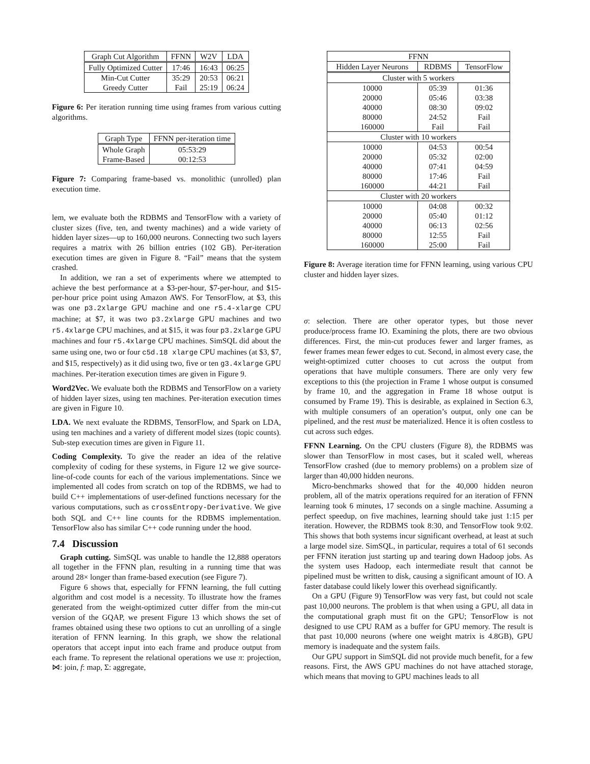| Graph Cut Algorithm | FFNN | W2V | LDA |
| --- | --- | --- | --- |
| Fully Optimized Cutter | 17:46 | 16:43 | 06:25 |
| Min-Cut Cutter | 35:29 | 20:53 | 06:21 |
| Greedy Cutter | Fail | 25:19 | 06:24 |
Figure 6: Per iteration running time using frames from various cutting algorithms.
| Graph Type | FFNN per-iteration time |
| --- | --- |
| Whole Graph | 05:53:29 |
| Frame-Based | 00:12:53 |
Figure 7: Comparing frame-based vs. monolithic (unrolled) plan execution time.
lem, we evaluate both the RDBMS and TensorFlow with a variety of cluster sizes (five, ten, and twenty machines) and a wide variety of hidden layer sizes—up to 160,000 neurons. Connecting two such layers requires a matrix with 26 billion entries (102 GB). Per-iteration execution times are given in Figure 8. “Fail” means that the system crashed.
In addition, we ran a set of experiments where we attempted to achieve the best performance at a $3-per-hour, $7-per-hour, and $15-per-hour price point using Amazon AWS. For TensorFlow, at $3, this was one p3.2xlarge GPU machine and one r5.4-xlarge CPU machine; at $7, it was two p3.2xlarge GPU machines and two r5.4xlarge CPU machines, and at $15, it was four p3.2xlarge GPU machines and four r5.4xlarge CPU machines. SimSQL did about the same using one, two or four c5d.18 xlarge CPU machines (at $3, $7, and $15, respectively) as it did using two, five or ten g3.4xlarge GPU machines. Per-iteration execution times are given in Figure 9.
Word2Vec. We evaluate both the RDBMS and TensorFlow on a variety of hidden layer sizes, using ten machines. Per-iteration execution times are given in Figure 10.
LDA. We next evaluate the RDBMS, TensorFlow, and Spark on LDA, using ten machines and a variety of different model sizes (topic counts). Sub-step execution times are given in Figure 11.
Coding Complexity. To give the reader an idea of the relative complexity of coding for these systems, in Figure 12 we give source-line-of-code counts for each of the various implementations. Since we implemented all codes from scratch on top of the RDBMS, we had to build C++ implementations of user-defined functions necessary for the various computations, such as crossEntropy-Derivative. We give both SQL and C++ line counts for the RDBMS implementation. TensorFlow also has similar C++ code running under the hood.
7.4 Discussion
Graph cutting. SimSQL was unable to handle the 12,888 operators all together in the FFNN plan, resulting in a running time that was around 28× longer than frame-based execution (see Figure 7).
Figure 6 shows that, especially for FFNN learning, the full cutting algorithm and cost model is a necessity. To illustrate how the frames generated from the weight-optimized cutter differ from the min-cut version of the GQAP, we present Figure 13 which shows the set of frames obtained using these two options to cut an unrolling of a single iteration of FFNN learning. In this graph, we show the relational operators that accept input into each frame and produce output from each frame. To represent the relational operations we use π: projection, ⋈: join, f: map, Σ: aggregate,
| FFNN | | |
| --- | --- | --- |
| Hidden Layer Neurons | RDBMS | TensorFlow |
| Cluster with 5 workers | | |
| 10000 | 05:39 | 01:36 |
| 20000 | 05:46 | 03:38 |
| 40000 | 08:30 | 09:02 |
| 80000 | 24:52 | Fail |
| 160000 | Fail | Fail |
| Cluster with 10 workers | | |
| 10000 | 04:53 | 00:54 |
| 20000 | 05:32 | 02:00 |
| 40000 | 07:41 | 04:59 |
| 80000 | 17:46 | Fail |
| 160000 | 44:21 | Fail |
| Cluster with 20 workers | | |
| 10000 | 04:08 | 00:32 |
| 20000 | 05:40 | 01:12 |
| 40000 | 06:13 | 02:56 |
| 80000 | 12:55 | Fail |
| 160000 | 25:00 | Fail |
Figure 8: Average iteration time for FFNN learning, using various CPU cluster and hidden layer sizes.
σ: selection. There are other operator types, but those never produce/process frame IO. Examining the plots, there are two obvious differences. First, the min-cut produces fewer and larger frames, as fewer frames mean fewer edges to cut. Second, in almost every case, the weight-optimized cutter chooses to cut across the output from operations that have multiple consumers. There are only very few exceptions to this (the projection in Frame 1 whose output is consumed by frame 10, and the aggregation in Frame 18 whose output is consumed by Frame 19). This is desirable, as explained in Section 6.3, with multiple consumers of an operation’s output, only one can be pipelined, and the rest must be materialized. Hence it is often costless to cut across such edges.
FFNN Learning. On the CPU clusters (Figure 8), the RDBMS was slower than TensorFlow in most cases, but it scaled well, whereas TensorFlow crashed (due to memory problems) on a problem size of larger than 40,000 hidden neurons.
Micro-benchmarks showed that for the 40,000 hidden neuron problem, all of the matrix operations required for an iteration of FFNN learning took 6 minutes, 17 seconds on a single machine. Assuming a perfect speedup, on five machines, learning should take just 1:15 per iteration. However, the RDBMS took 8:30, and TensorFlow took 9:02. This shows that both systems incur significant overhead, at least at such a large model size. SimSQL, in particular, requires a total of 61 seconds per FFNN iteration just starting up and tearing down Hadoop jobs. As the system uses Hadoop, each intermediate result that cannot be pipelined must be written to disk, causing a significant amount of IO. A faster database could likely lower this overhead significantly.
On a GPU (Figure 9) TensorFlow was very fast, but could not scale past 10,000 neurons. The problem is that when using a GPU, all data in the computational graph must fit on the GPU; TensorFlow is not designed to use CPU RAM as a buffer for GPU memory. The result is that past 10,000 neurons (where one weight matrix is 4.8GB), GPU memory is inadequate and the system fails.
Our GPU support in SimSQL did not provide much benefit, for a few reasons. First, the AWS GPU machines do not have attached storage, which means that moving to GPU machines leads to all